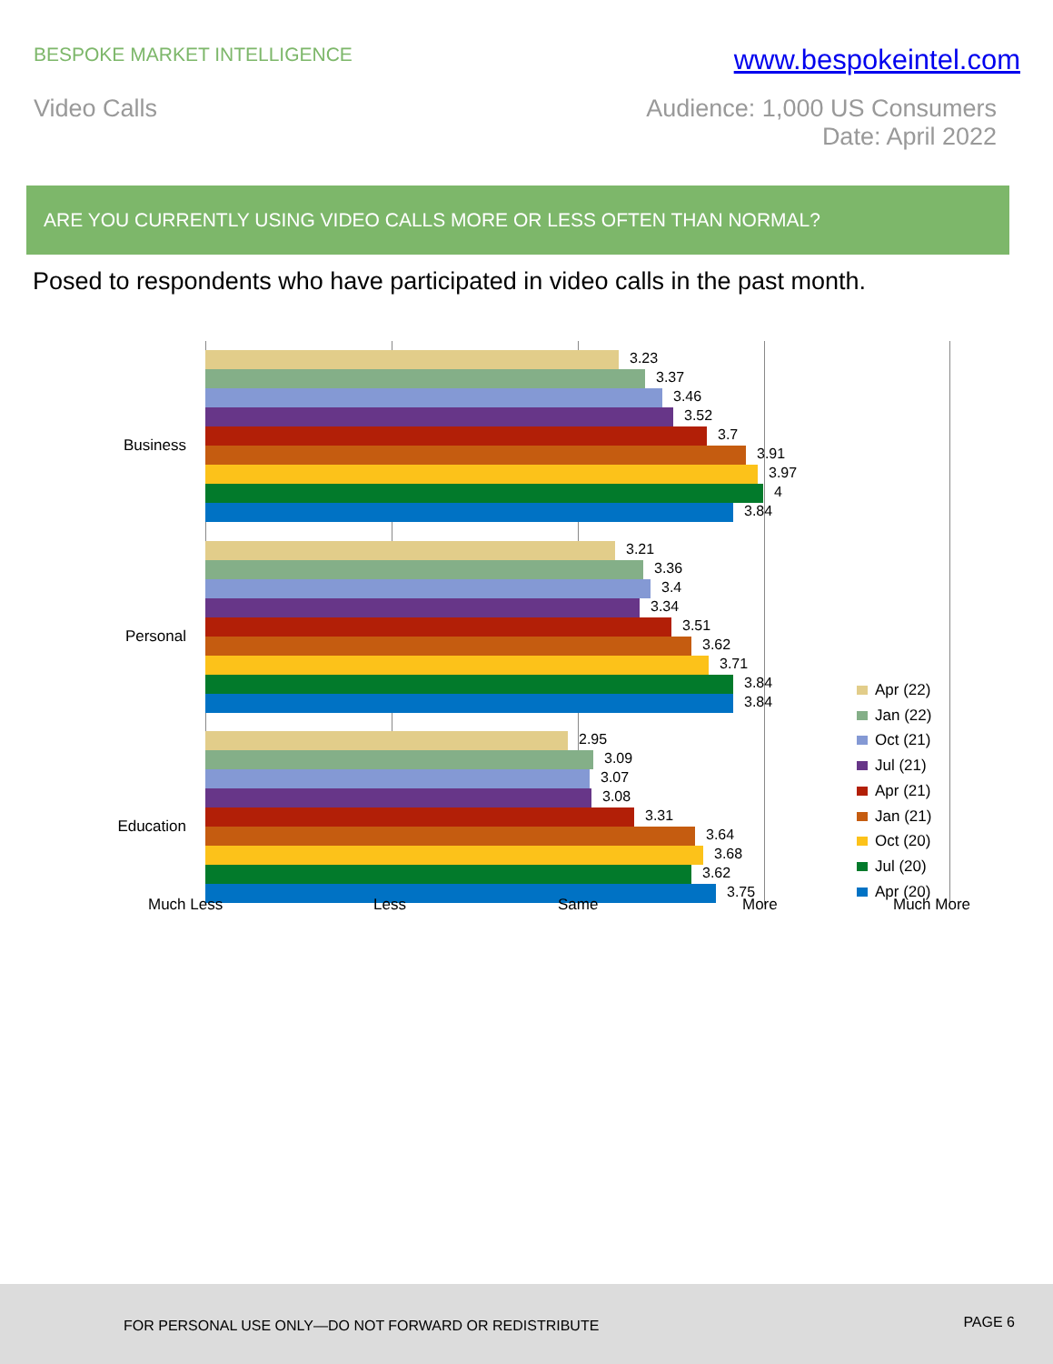BESPOKE MARKET INTELLIGENCE
www.bespokeintel.com
Video Calls Audience: 1,000 US Consumers
Date: April 2022
ARE YOU CURRENTLY USING VIDEO CALLS MORE OR LESS OFTEN THAN NORMAL?
Posed to respondents who have participated in video calls in the past month.
Business
3.23
3.37
3.46
3.52
3.7
3.91
3.97
4
3.84
Personal
3.21
3.36
3.4
3.34
3.51
3.62
3.71
3.84
3.84
Education
2.95
3.09
3.07
3.08
3.31
3.64
3.68
3.62
3.75
Much Less Less Same More Much More
Apr (22)
Jan (22)
Oct (21)
Jul (21)
Apr (21)
Jan (21)
Oct (20)
Jul (20)
Apr (20)
FOR PERSONAL USE ONLY—DO NOT FORWARD OR REDISTRIBUTE
PAGE 6